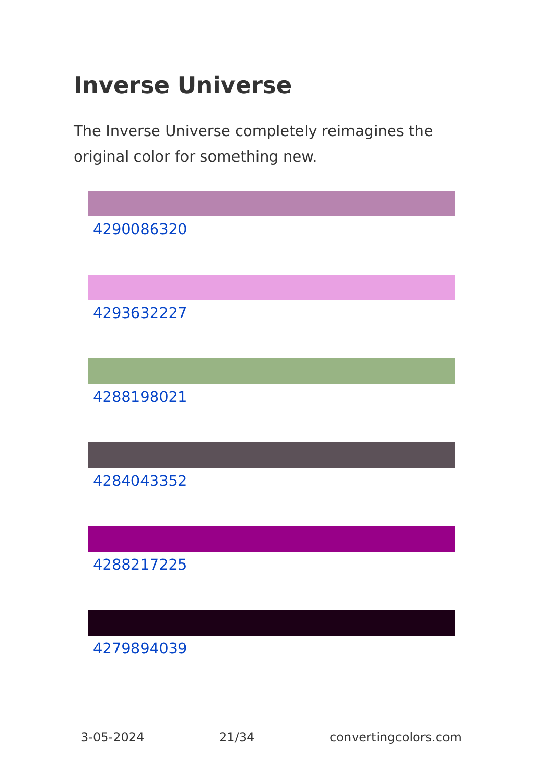Inverse Universe
The Inverse Universe completely reimagines the original color for something new.
4290086320
4293632227
4288198021
4284043352
4288217225
4279894039
3-05-2024 21/34 convertingcolors.com